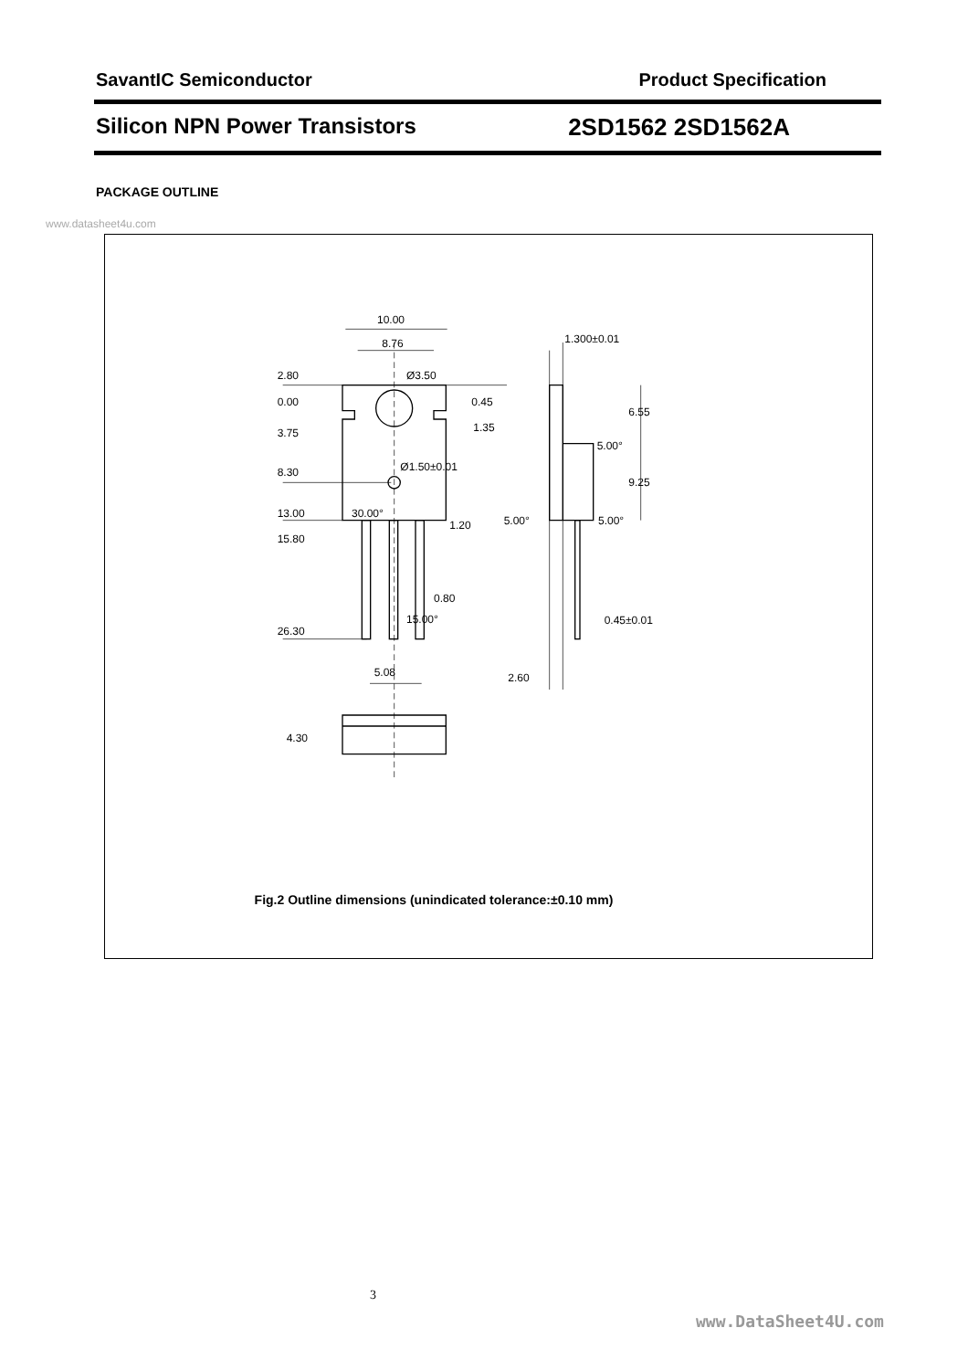SavantIC Semiconductor Product Specification
Silicon NPN Power Transistors 2SD1562 2SD1562A
PACKAGE OUTLINE
www.datasheet4u.com
10.00
8.76
Ø3.50
2.80
0.00
0.45
3.75
1.35
Ø1.50±0.01
8.30
13.00
30.00°
1.20
15.80
0.80
15.00°
26.30
5.08
4.30
1.300±0.01
6.55
5.00°
9.25
5.00°
5.00°
0.45±0.01
2.60
Fig.2 Outline dimensions (unindicated tolerance:±0.10 mm)
3
www.DataSheet4U.com